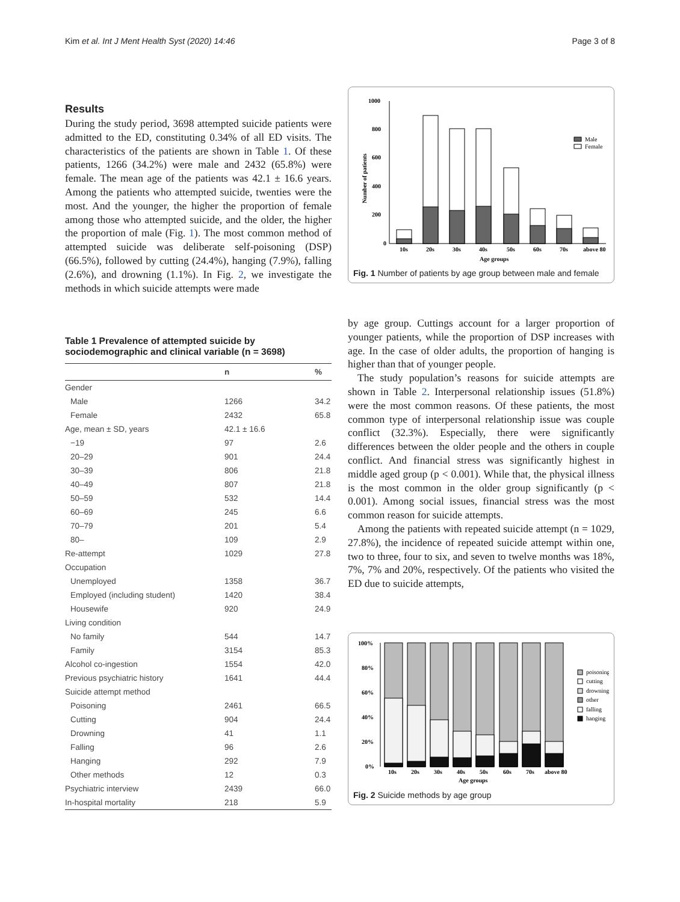Kim et al. Int J Ment Health Syst (2020) 14:46 Page 3 of 8
Results
During the study period, 3698 attempted suicide patients were admitted to the ED, constituting 0.34% of all ED visits. The characteristics of the patients are shown in Table 1. Of these patients, 1266 (34.2%) were male and 2432 (65.8%) were female. The mean age of the patients was 42.1 ± 16.6 years. Among the patients who attempted suicide, twenties were the most. And the younger, the higher the proportion of female among those who attempted suicide, and the older, the higher the proportion of male (Fig. 1). The most common method of attempted suicide was deliberate self-poisoning (DSP) (66.5%), followed by cutting (24.4%), hanging (7.9%), falling (2.6%), and drowning (1.1%). In Fig. 2, we investigate the methods in which suicide attempts were made
Table 1 Prevalence of attempted suicide by sociodemographic and clinical variable (n = 3698)
| | n | % |
| --- | --- | --- |
| Gender | | |
| Male | 1266 | 34.2 |
| Female | 2432 | 65.8 |
| Age, mean ± SD, years | 42.1 ± 16.6 | |
| −19 | 97 | 2.6 |
| 20–29 | 901 | 24.4 |
| 30–39 | 806 | 21.8 |
| 40–49 | 807 | 21.8 |
| 50–59 | 532 | 14.4 |
| 60–69 | 245 | 6.6 |
| 70–79 | 201 | 5.4 |
| 80– | 109 | 2.9 |
| Re-attempt | 1029 | 27.8 |
| Occupation | | |
| Unemployed | 1358 | 36.7 |
| Employed (including student) | 1420 | 38.4 |
| Housewife | 920 | 24.9 |
| Living condition | | |
| No family | 544 | 14.7 |
| Family | 3154 | 85.3 |
| Alcohol co-ingestion | 1554 | 42.0 |
| Previous psychiatric history | 1641 | 44.4 |
| Suicide attempt method | | |
| Poisoning | 2461 | 66.5 |
| Cutting | 904 | 24.4 |
| Drowning | 41 | 1.1 |
| Falling | 96 | 2.6 |
| Hanging | 292 | 7.9 |
| Other methods | 12 | 0.3 |
| Psychiatric interview | 2439 | 66.0 |
| In-hospital mortality | 218 | 5.9 |
1000
800
600
400
200
0
Number of patients
10s
20s
30s
40s
50s
60s
70s
above 80
Age groups
Male
Female
Fig. 1 Number of patients by age group between male and female
by age group. Cuttings account for a larger proportion of younger patients, while the proportion of DSP increases with age. In the case of older adults, the proportion of hanging is higher than that of younger people.
The study population’s reasons for suicide attempts are shown in Table 2. Interpersonal relationship issues (51.8%) were the most common reasons. Of these patients, the most common type of interpersonal relationship issue was couple conflict (32.3%). Especially, there were significantly differences between the older people and the others in couple conflict. And financial stress was significantly highest in middle aged group (p < 0.001). While that, the physical illness is the most common in the older group significantly (p < 0.001). Among social issues, financial stress was the most common reason for suicide attempts.
Among the patients with repeated suicide attempt (n = 1029, 27.8%), the incidence of repeated suicide attempt within one, two to three, four to six, and seven to twelve months was 18%, 7%, 7% and 20%, respectively. Of the patients who visited the ED due to suicide attempts,
100%
80%
60%
40%
20%
0%
poisoning
cutting
drowning
other
falling
hanging
10s
20s
30s
40s
50s
60s
70s
above 80
Age groups
Fig. 2 Suicide methods by age group